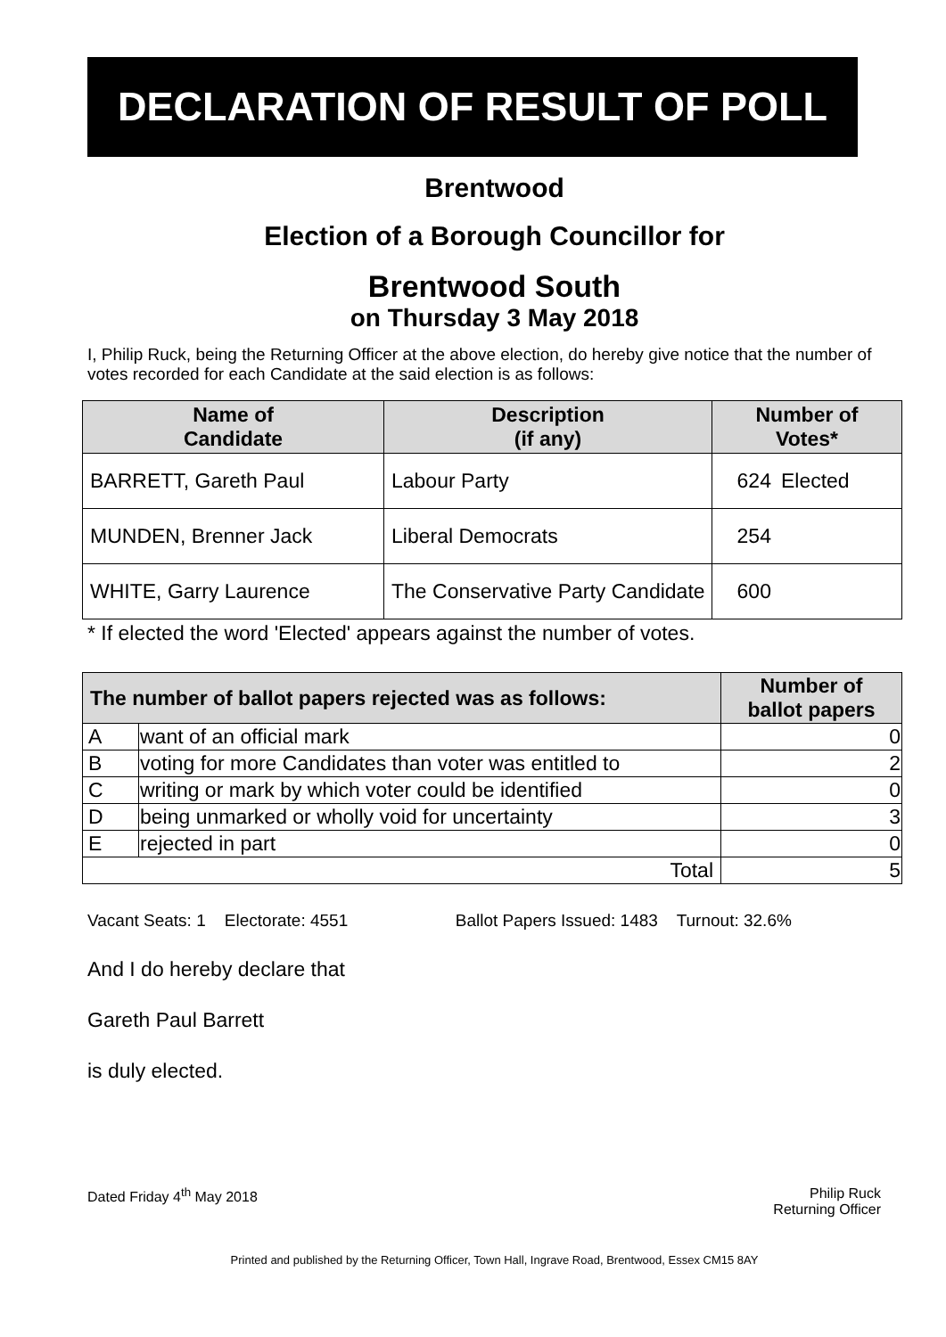DECLARATION OF RESULT OF POLL
Brentwood
Election of a Borough Councillor for
Brentwood South
on Thursday 3 May 2018
I, Philip Ruck, being the Returning Officer at the above election, do hereby give notice that the number of votes recorded for each Candidate at the said election is as follows:
| Name of Candidate | Description (if any) | Number of Votes* | |
| --- | --- | --- | --- |
| BARRETT, Gareth Paul | Labour Party | 624 | Elected |
| MUNDEN, Brenner Jack | Liberal Democrats | 254 | |
| WHITE, Garry Laurence | The Conservative Party Candidate | 600 | |
* If elected the word 'Elected' appears against the number of votes.
| The number of ballot papers rejected was as follows: | | Number of ballot papers |
| --- | --- | --- |
| A | want of an official mark | 0 |
| B | voting for more Candidates than voter was entitled to | 2 |
| C | writing or mark by which voter could be identified | 0 |
| D | being unmarked or wholly void for uncertainty | 3 |
| E | rejected in part | 0 |
| Total | | 5 |
Vacant Seats: 1 Electorate: 4551 Ballot Papers Issued: 1483 Turnout: 32.6%
And I do hereby declare that
Gareth Paul Barrett
is duly elected.
Dated Friday 4<sup>th</sup> May 2018 Philip Ruck
Returning Officer
Printed and published by the Returning Officer, Town Hall, Ingrave Road, Brentwood, Essex CM15 8AY